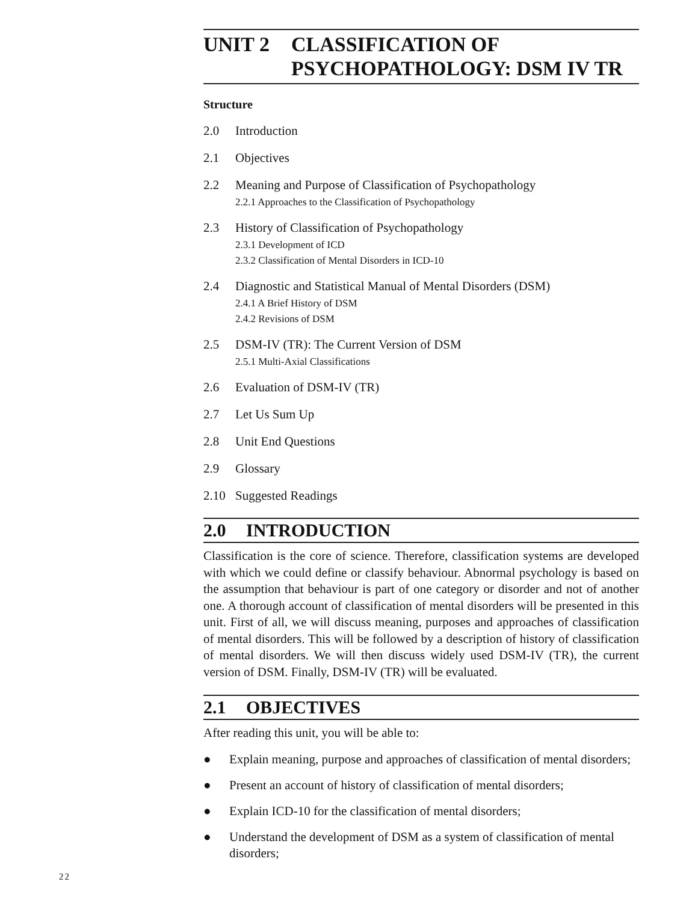UNIT 2 CLASSIFICATION OF
PSYCHOPATHOLOGY: DSM IV TR
Structure
2.0 Introduction
2.1 Objectives
2.2 Meaning and Purpose of Classification of Psychopathology
2.2.1 Approaches to the Classification of Psychopathology
2.3 History of Classification of Psychopathology
2.3.1 Development of ICD
2.3.2 Classification of Mental Disorders in ICD-10
2.4 Diagnostic and Statistical Manual of Mental Disorders (DSM)
2.4.1 A Brief History of DSM
2.4.2 Revisions of DSM
2.5 DSM-IV (TR): The Current Version of DSM
2.5.1 Multi-Axial Classifications
2.6 Evaluation of DSM-IV (TR)
2.7 Let Us Sum Up
2.8 Unit End Questions
2.9 Glossary
2.10 Suggested Readings
2.0 INTRODUCTION
Classification is the core of science. Therefore, classification systems are developed with which we could define or classify behaviour. Abnormal psychology is based on the assumption that behaviour is part of one category or disorder and not of another one. A thorough account of classification of mental disorders will be presented in this unit. First of all, we will discuss meaning, purposes and approaches of classification of mental disorders. This will be followed by a description of history of classification of mental disorders. We will then discuss widely used DSM-IV (TR), the current version of DSM. Finally, DSM-IV (TR) will be evaluated.
2.1 OBJECTIVES
After reading this unit, you will be able to:
● Explain meaning, purpose and approaches of classification of mental disorders;
● Present an account of history of classification of mental disorders;
● Explain ICD-10 for the classification of mental disorders;
● Understand the development of DSM as a system of classification of mental disorders;
22